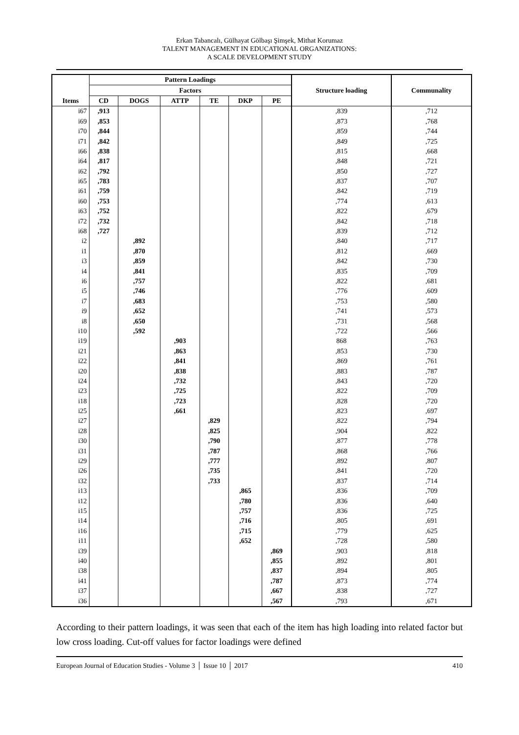Erkan Tabancalı, Gülhayat Gölbaşı Şimşek, Mithat Korumaz
TALENT MANAGEMENT IN EDUCATIONAL ORGANIZATIONS:
A SCALE DEVELOPMENT STUDY
| Items | Pattern Loadings | | | | | | Structure loading | Communality |
| --- | --- | --- | --- | --- | --- | --- | --- | --- |
| | Factors | | | | | | | |
| | CD | DOGS | ATTP | TE | DKP | PE | | |
| i67 | ,913 | | | | | | ,839 | ,712 |
| i69 | ,853 | | | | | | ,873 | ,768 |
| i70 | ,844 | | | | | | ,859 | ,744 |
| i71 | ,842 | | | | | | ,849 | ,725 |
| i66 | ,838 | | | | | | ,815 | ,668 |
| i64 | ,817 | | | | | | ,848 | ,721 |
| i62 | ,792 | | | | | | ,850 | ,727 |
| i65 | ,783 | | | | | | ,837 | ,707 |
| i61 | ,759 | | | | | | ,842 | ,719 |
| i60 | ,753 | | | | | | ,774 | ,613 |
| i63 | ,752 | | | | | | ,822 | ,679 |
| i72 | ,732 | | | | | | ,842 | ,718 |
| i68 | ,727 | | | | | | ,839 | ,712 |
| i2 | | ,892 | | | | | ,840 | ,717 |
| i1 | | ,870 | | | | | ,812 | ,669 |
| i3 | | ,859 | | | | | ,842 | ,730 |
| i4 | | ,841 | | | | | ,835 | ,709 |
| i6 | | ,757 | | | | | ,822 | ,681 |
| i5 | | ,746 | | | | | ,776 | ,609 |
| i7 | | ,683 | | | | | ,753 | ,580 |
| i9 | | ,652 | | | | | ,741 | ,573 |
| i8 | | ,650 | | | | | ,731 | ,568 |
| i10 | | ,592 | | | | | ,722 | ,566 |
| i19 | | | ,903 | | | | 868 | ,763 |
| i21 | | | ,863 | | | | ,853 | ,730 |
| i22 | | | ,841 | | | | ,869 | ,761 |
| i20 | | | ,838 | | | | ,883 | ,787 |
| i24 | | | ,732 | | | | ,843 | ,720 |
| i23 | | | ,725 | | | | ,822 | ,709 |
| i18 | | | ,723 | | | | ,828 | ,720 |
| i25 | | | ,661 | | | | ,823 | ,697 |
| i27 | | | | ,829 | | | ,822 | ,794 |
| i28 | | | | ,825 | | | ,904 | ,822 |
| i30 | | | | ,790 | | | ,877 | ,778 |
| i31 | | | | ,787 | | | ,868 | ,766 |
| i29 | | | | ,777 | | | ,892 | ,807 |
| i26 | | | | ,735 | | | ,841 | ,720 |
| i32 | | | | ,733 | | | ,837 | ,714 |
| i13 | | | | | ,865 | | ,836 | ,709 |
| i12 | | | | | ,780 | | ,836 | ,640 |
| i15 | | | | | ,757 | | ,836 | ,725 |
| i14 | | | | | ,716 | | ,805 | ,691 |
| i16 | | | | | ,715 | | ,779 | ,625 |
| i11 | | | | | ,652 | | ,728 | ,580 |
| i39 | | | | | | ,869 | ,903 | ,818 |
| i40 | | | | | | ,855 | ,892 | ,801 |
| i38 | | | | | | ,837 | ,894 | ,805 |
| i41 | | | | | | ,787 | ,873 | ,774 |
| i37 | | | | | | ,667 | ,838 | ,727 |
| i36 | | | | | | ,567 | ,793 | ,671 |
According to their pattern loadings, it was seen that each of the item has high loading into related factor but low cross loading. Cut-off values for factor loadings were defined
European Journal of Education Studies - Volume 3 │ Issue 10 │ 2017 410